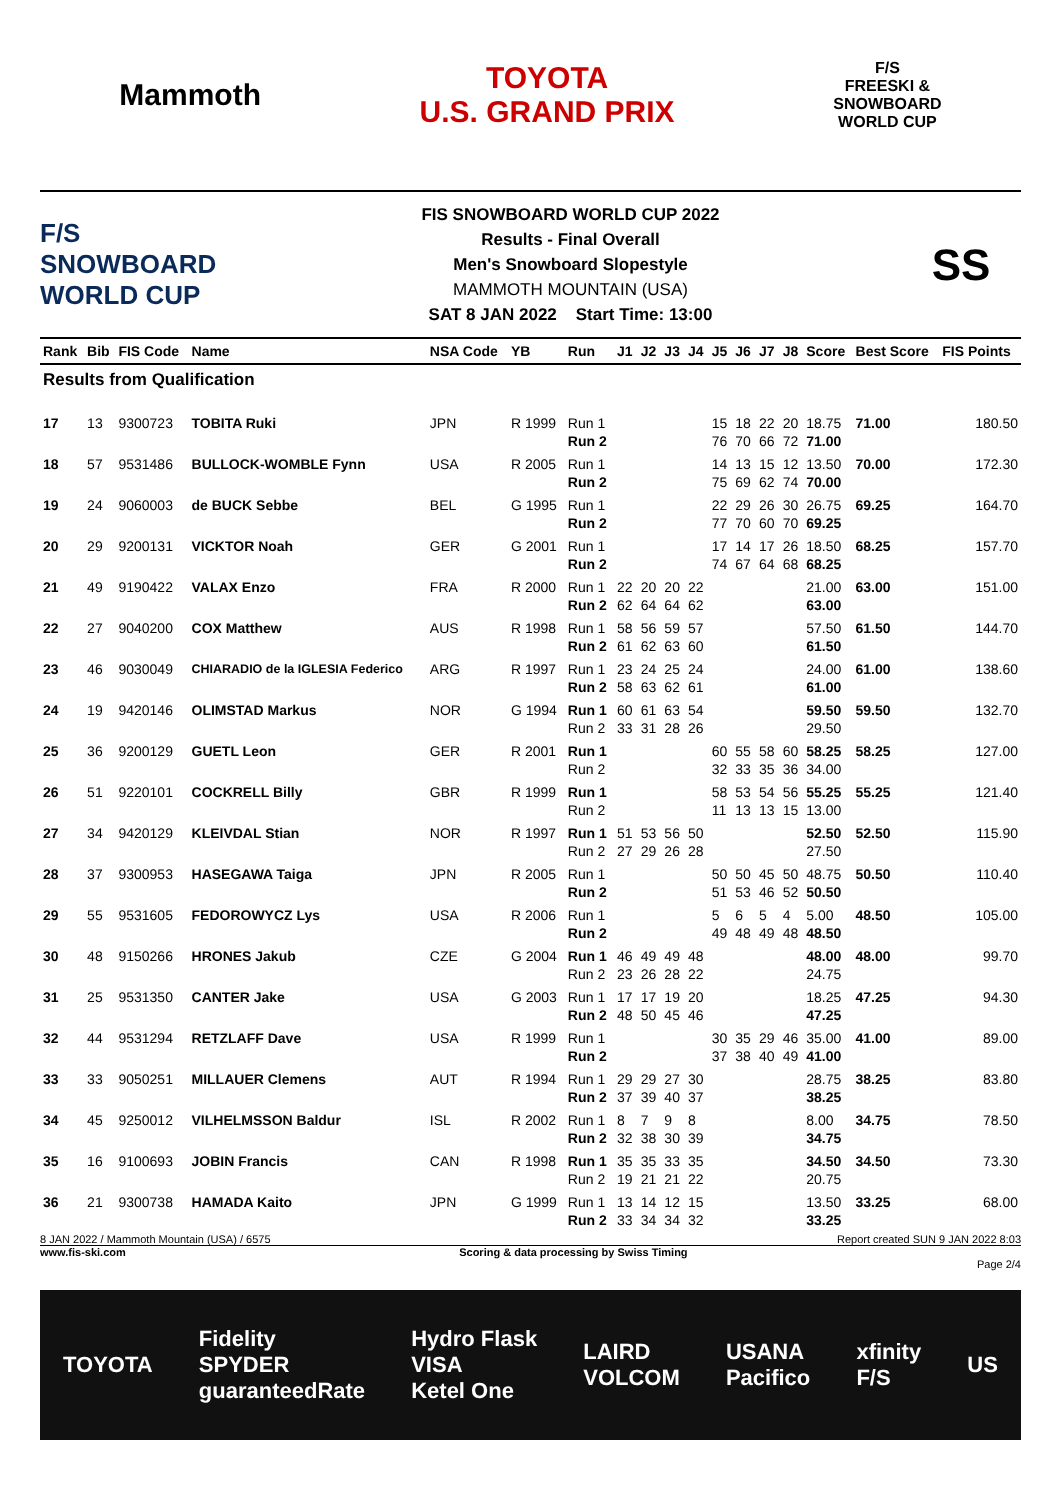Mammoth
TOYOTA
U.S. GRAND PRIX
F/S
FREESKI &
SNOWBOARD
WORLD CUP
F/S
SNOWBOARD WORLD CUP
FIS SNOWBOARD WORLD CUP 2022
Results - Final Overall
Men's Snowboard Slopestyle
MAMMOTH MOUNTAIN (USA)
SAT 8 JAN 2022 Start Time: 13:00
SS
| Rank | Bib | FIS Code | Name | NSA Code | YB | Run | J1 | J2 | J3 | J4 | J5 | J6 | J7 | J8 | Score | Best Score | FIS Points |
| --- | --- | --- | --- | --- | --- | --- | --- | --- | --- | --- | --- | --- | --- | --- | --- | --- | --- |
| Results from Qualification | | | | | | | | | | | | | | | | | |
| 17 | 13 | 9300723 | TOBITA Ruki | JPN | R 1999 | Run 1 Run 2 | | | | | 15 76 | 18 70 | 22 66 | 20 72 | 18.75 71.00 | 71.00 | 180.50 |
| 18 | 57 | 9531486 | BULLOCK-WOMBLE Fynn | USA | R 2005 | Run 1 Run 2 | | | | | 14 75 | 13 69 | 15 62 | 12 74 | 13.50 70.00 | 70.00 | 172.30 |
| 19 | 24 | 9060003 | de BUCK Sebbe | BEL | G 1995 | Run 1 Run 2 | | | | | 22 77 | 29 70 | 26 60 | 30 70 | 26.75 69.25 | 69.25 | 164.70 |
| 20 | 29 | 9200131 | VICKTOR Noah | GER | G 2001 | Run 1 Run 2 | | | | | 17 74 | 14 67 | 17 64 | 26 68 | 18.50 68.25 | 68.25 | 157.70 |
| 21 | 49 | 9190422 | VALAX Enzo | FRA | R 2000 | Run 1 Run 2 | 22 62 | 20 64 | 20 64 | 22 62 | | | | | 21.00 63.00 | 63.00 | 151.00 |
| 22 | 27 | 9040200 | COX Matthew | AUS | R 1998 | Run 1 Run 2 | 58 61 | 56 62 | 59 63 | 57 60 | | | | | 57.50 61.50 | 61.50 | 144.70 |
| 23 | 46 | 9030049 | CHIARADIO de la IGLESIA Federico | ARG | R 1997 | Run 1 Run 2 | 23 58 | 24 63 | 25 62 | 24 61 | | | | | 24.00 61.00 | 61.00 | 138.60 |
| 24 | 19 | 9420146 | OLIMSTAD Markus | NOR | G 1994 | Run 1 Run 2 | 60 33 | 61 31 | 63 28 | 54 26 | | | | | 59.50 29.50 | 59.50 | 132.70 |
| 25 | 36 | 9200129 | GUETL Leon | GER | R 2001 | Run 1 Run 2 | | | | | 60 32 | 55 33 | 58 35 | 60 36 | 58.25 34.00 | 58.25 | 127.00 |
| 26 | 51 | 9220101 | COCKRELL Billy | GBR | R 1999 | Run 1 Run 2 | | | | | 58 11 | 53 13 | 54 13 | 56 15 | 55.25 13.00 | 55.25 | 121.40 |
| 27 | 34 | 9420129 | KLEIVDAL Stian | NOR | R 1997 | Run 1 Run 2 | 51 27 | 53 29 | 56 26 | 50 28 | | | | | 52.50 27.50 | 52.50 | 115.90 |
| 28 | 37 | 9300953 | HASEGAWA Taiga | JPN | R 2005 | Run 1 Run 2 | | | | | 50 51 | 50 53 | 45 46 | 50 52 | 48.75 50.50 | 50.50 | 110.40 |
| 29 | 55 | 9531605 | FEDOROWYCZ Lys | USA | R 2006 | Run 1 Run 2 | | | | | 5 49 | 6 48 | 5 49 | 4 48 | 5.00 48.50 | 48.50 | 105.00 |
| 30 | 48 | 9150266 | HRONES Jakub | CZE | G 2004 | Run 1 Run 2 | 46 23 | 49 26 | 49 28 | 48 22 | | | | | 48.00 24.75 | 48.00 | 99.70 |
| 31 | 25 | 9531350 | CANTER Jake | USA | G 2003 | Run 1 Run 2 | 17 48 | 17 50 | 19 45 | 20 46 | | | | | 18.25 47.25 | 47.25 | 94.30 |
| 32 | 44 | 9531294 | RETZLAFF Dave | USA | R 1999 | Run 1 Run 2 | | | | | 30 37 | 35 38 | 29 40 | 46 49 | 35.00 41.00 | 41.00 | 89.00 |
| 33 | 33 | 9050251 | MILLAUER Clemens | AUT | R 1994 | Run 1 Run 2 | 29 37 | 29 39 | 27 40 | 30 37 | | | | | 28.75 38.25 | 38.25 | 83.80 |
| 34 | 45 | 9250012 | VILHELMSSON Baldur | ISL | R 2002 | Run 1 Run 2 | 8 32 | 7 38 | 9 30 | 8 39 | | | | | 8.00 34.75 | 34.75 | 78.50 |
| 35 | 16 | 9100693 | JOBIN Francis | CAN | R 1998 | Run 1 Run 2 | 35 19 | 35 21 | 33 21 | 35 22 | | | | | 34.50 20.75 | 34.50 | 73.30 |
| 36 | 21 | 9300738 | HAMADA Kaito | JPN | G 1999 | Run 1 Run 2 | 13 33 | 14 34 | 12 34 | 15 32 | | | | | 13.50 33.25 | 33.25 | 68.00 |
8 JAN 2022 / Mammoth Mountain (USA) / 6575 Report created SUN 9 JAN 2022 8:03
www.fis-ski.com Scoring & data processing by Swiss Timing
Page 2/4
TOYOTA Fidelity
SPYDER
guaranteedRate Hydro Flask
VISA
Ketel One LAIRD
VOLCOM USANA
Pacifico xfinity
F/S US